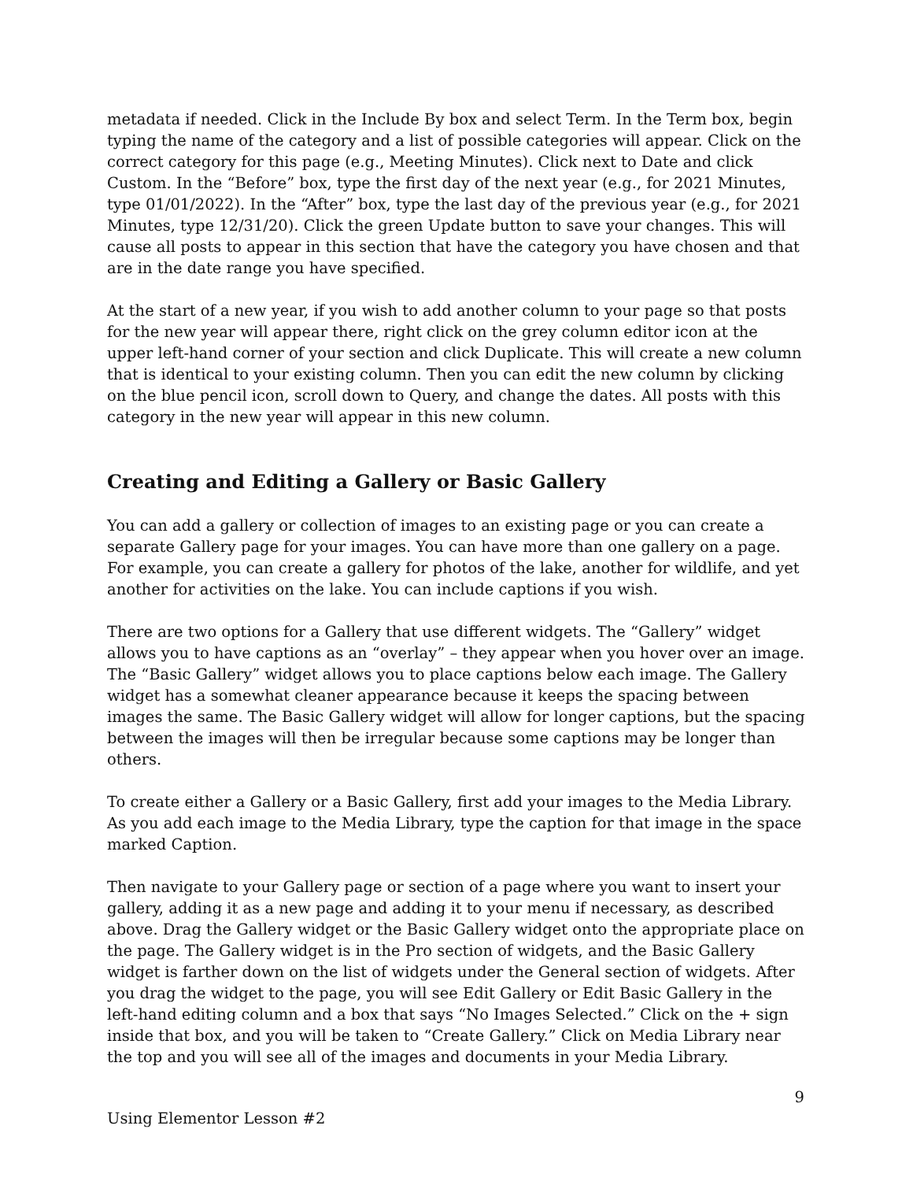metadata if needed. Click in the Include By box and select Term. In the Term box, begin typing the name of the category and a list of possible categories will appear. Click on the correct category for this page (e.g., Meeting Minutes). Click next to Date and click Custom. In the “Before” box, type the first day of the next year (e.g., for 2021 Minutes, type 01/01/2022). In the “After” box, type the last day of the previous year (e.g., for 2021 Minutes, type 12/31/20). Click the green Update button to save your changes. This will cause all posts to appear in this section that have the category you have chosen and that are in the date range you have specified.
At the start of a new year, if you wish to add another column to your page so that posts for the new year will appear there, right click on the grey column editor icon at the upper left-hand corner of your section and click Duplicate. This will create a new column that is identical to your existing column. Then you can edit the new column by clicking on the blue pencil icon, scroll down to Query, and change the dates. All posts with this category in the new year will appear in this new column.
Creating and Editing a Gallery or Basic Gallery
You can add a gallery or collection of images to an existing page or you can create a separate Gallery page for your images. You can have more than one gallery on a page. For example, you can create a gallery for photos of the lake, another for wildlife, and yet another for activities on the lake. You can include captions if you wish.
There are two options for a Gallery that use different widgets. The “Gallery” widget allows you to have captions as an “overlay” – they appear when you hover over an image. The “Basic Gallery” widget allows you to place captions below each image. The Gallery widget has a somewhat cleaner appearance because it keeps the spacing between images the same. The Basic Gallery widget will allow for longer captions, but the spacing between the images will then be irregular because some captions may be longer than others.
To create either a Gallery or a Basic Gallery, first add your images to the Media Library. As you add each image to the Media Library, type the caption for that image in the space marked Caption.
Then navigate to your Gallery page or section of a page where you want to insert your gallery, adding it as a new page and adding it to your menu if necessary, as described above. Drag the Gallery widget or the Basic Gallery widget onto the appropriate place on the page. The Gallery widget is in the Pro section of widgets, and the Basic Gallery widget is farther down on the list of widgets under the General section of widgets. After you drag the widget to the page, you will see Edit Gallery or Edit Basic Gallery in the left-hand editing column and a box that says “No Images Selected.” Click on the + sign inside that box, and you will be taken to “Create Gallery.” Click on Media Library near the top and you will see all of the images and documents in your Media Library.
9
Using Elementor Lesson #2